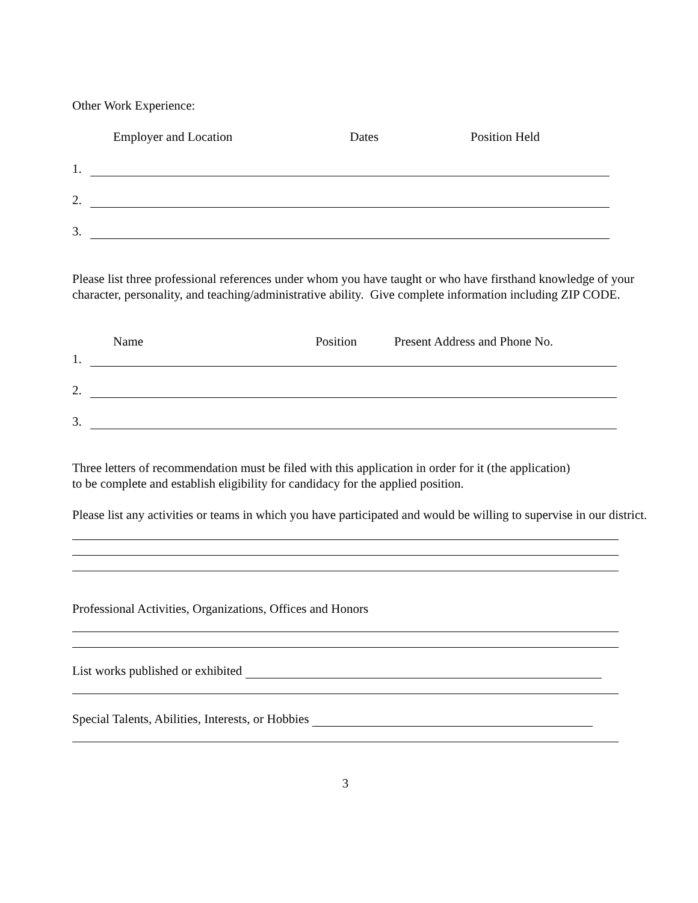Other Work Experience:
Employer and Location Dates Position Held
1.
2.
3.
Please list three professional references under whom you have taught or who have firsthand knowledge of your character, personality, and teaching/administrative ability. Give complete information including ZIP CODE.
Name Position Present Address and Phone No.
1.
2.
3.
Three letters of recommendation must be filed with this application in order for it (the application)
to be complete and establish eligibility for candidacy for the applied position.
Please list any activities or teams in which you have participated and would be willing to supervise in our district.
Professional Activities, Organizations, Offices and Honors
List works published or exhibited
Special Talents, Abilities, Interests, or Hobbies
3